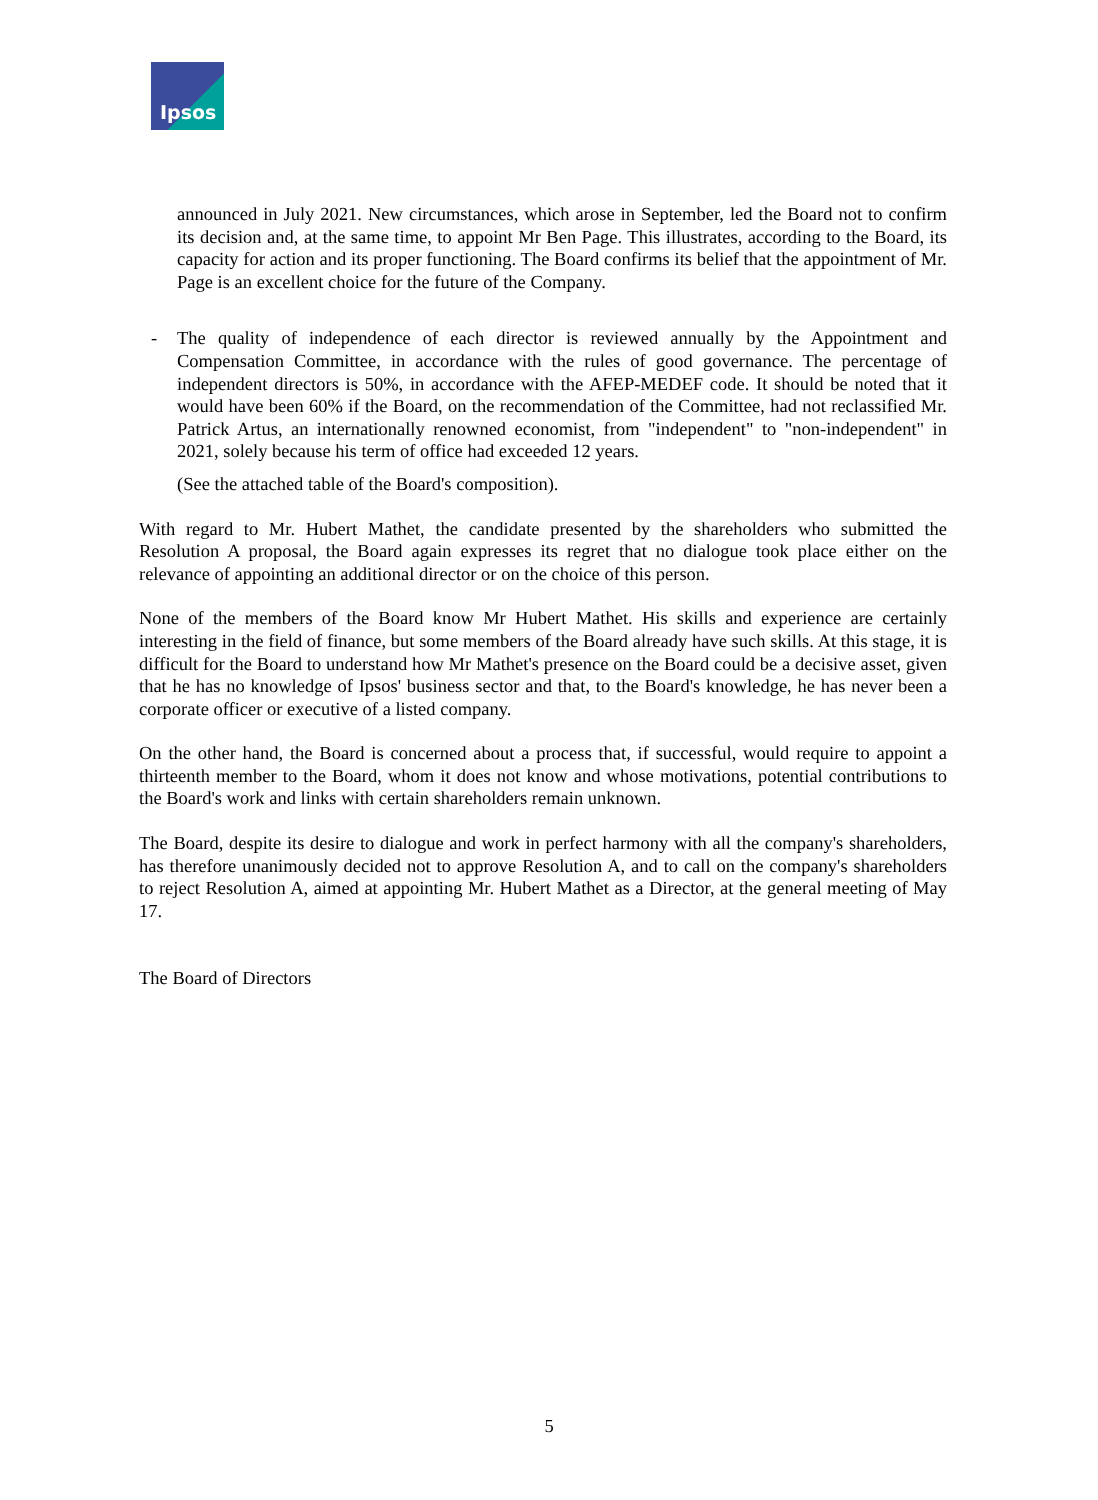Ipsos
announced in July 2021. New circumstances, which arose in September, led the Board not to confirm its decision and, at the same time, to appoint Mr Ben Page. This illustrates, according to the Board, its capacity for action and its proper functioning. The Board confirms its belief that the appointment of Mr. Page is an excellent choice for the future of the Company.
- The quality of independence of each director is reviewed annually by the Appointment and Compensation Committee, in accordance with the rules of good governance. The percentage of independent directors is 50%, in accordance with the AFEP-MEDEF code. It should be noted that it would have been 60% if the Board, on the recommendation of the Committee, had not reclassified Mr. Patrick Artus, an internationally renowned economist, from "independent" to "non-independent" in 2021, solely because his term of office had exceeded 12 years.
(See the attached table of the Board's composition).
With regard to Mr. Hubert Mathet, the candidate presented by the shareholders who submitted the Resolution A proposal, the Board again expresses its regret that no dialogue took place either on the relevance of appointing an additional director or on the choice of this person.
None of the members of the Board know Mr Hubert Mathet. His skills and experience are certainly interesting in the field of finance, but some members of the Board already have such skills. At this stage, it is difficult for the Board to understand how Mr Mathet's presence on the Board could be a decisive asset, given that he has no knowledge of Ipsos' business sector and that, to the Board's knowledge, he has never been a corporate officer or executive of a listed company.
On the other hand, the Board is concerned about a process that, if successful, would require to appoint a thirteenth member to the Board, whom it does not know and whose motivations, potential contributions to the Board's work and links with certain shareholders remain unknown.
The Board, despite its desire to dialogue and work in perfect harmony with all the company's shareholders, has therefore unanimously decided not to approve Resolution A, and to call on the company's shareholders to reject Resolution A, aimed at appointing Mr. Hubert Mathet as a Director, at the general meeting of May 17.
The Board of Directors
5